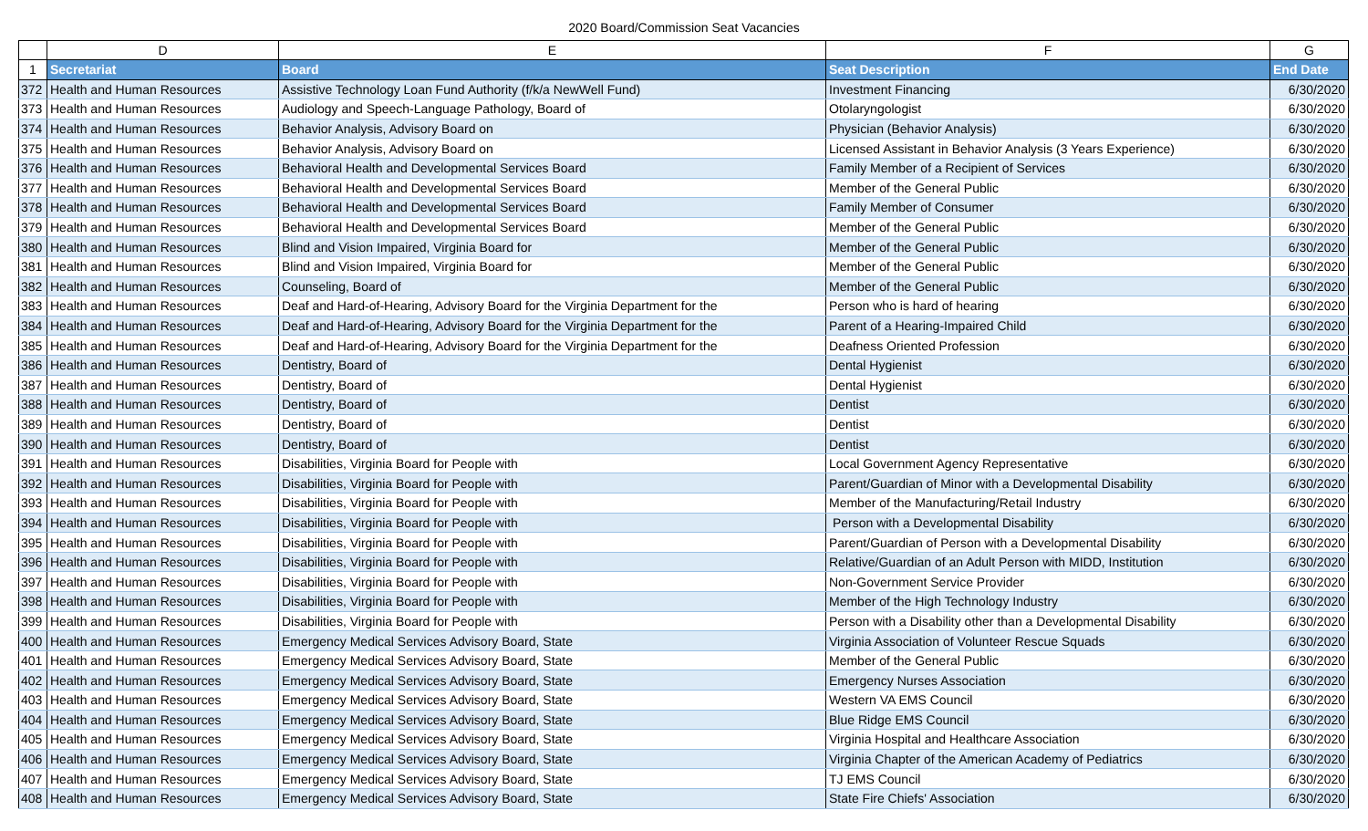2020 Board/Commission Seat Vacancies
| | D | E | F | G |
| --- | --- | --- | --- | --- |
| 1 | Secretariat | Board | Seat Description | End Date |
| 372 | Health and Human Resources | Assistive Technology Loan Fund Authority (f/k/a NewWell Fund) | Investment Financing | 6/30/2020 |
| 373 | Health and Human Resources | Audiology and Speech-Language Pathology, Board of | Otolaryngologist | 6/30/2020 |
| 374 | Health and Human Resources | Behavior Analysis, Advisory Board on | Physician (Behavior Analysis) | 6/30/2020 |
| 375 | Health and Human Resources | Behavior Analysis, Advisory Board on | Licensed Assistant in Behavior Analysis (3 Years Experience) | 6/30/2020 |
| 376 | Health and Human Resources | Behavioral Health and Developmental Services Board | Family Member of a Recipient of Services | 6/30/2020 |
| 377 | Health and Human Resources | Behavioral Health and Developmental Services Board | Member of the General Public | 6/30/2020 |
| 378 | Health and Human Resources | Behavioral Health and Developmental Services Board | Family Member of Consumer | 6/30/2020 |
| 379 | Health and Human Resources | Behavioral Health and Developmental Services Board | Member of the General Public | 6/30/2020 |
| 380 | Health and Human Resources | Blind and Vision Impaired, Virginia Board for | Member of the General Public | 6/30/2020 |
| 381 | Health and Human Resources | Blind and Vision Impaired, Virginia Board for | Member of the General Public | 6/30/2020 |
| 382 | Health and Human Resources | Counseling, Board of | Member of the General Public | 6/30/2020 |
| 383 | Health and Human Resources | Deaf and Hard-of-Hearing, Advisory Board for the Virginia Department for the | Person who is hard of hearing | 6/30/2020 |
| 384 | Health and Human Resources | Deaf and Hard-of-Hearing, Advisory Board for the Virginia Department for the | Parent of a Hearing-Impaired Child | 6/30/2020 |
| 385 | Health and Human Resources | Deaf and Hard-of-Hearing, Advisory Board for the Virginia Department for the | Deafness Oriented Profession | 6/30/2020 |
| 386 | Health and Human Resources | Dentistry, Board of | Dental Hygienist | 6/30/2020 |
| 387 | Health and Human Resources | Dentistry, Board of | Dental Hygienist | 6/30/2020 |
| 388 | Health and Human Resources | Dentistry, Board of | Dentist | 6/30/2020 |
| 389 | Health and Human Resources | Dentistry, Board of | Dentist | 6/30/2020 |
| 390 | Health and Human Resources | Dentistry, Board of | Dentist | 6/30/2020 |
| 391 | Health and Human Resources | Disabilities, Virginia Board for People with | Local Government Agency Representative | 6/30/2020 |
| 392 | Health and Human Resources | Disabilities, Virginia Board for People with | Parent/Guardian of Minor with a Developmental Disability | 6/30/2020 |
| 393 | Health and Human Resources | Disabilities, Virginia Board for People with | Member of the Manufacturing/Retail Industry | 6/30/2020 |
| 394 | Health and Human Resources | Disabilities, Virginia Board for People with | Person with a Developmental Disability | 6/30/2020 |
| 395 | Health and Human Resources | Disabilities, Virginia Board for People with | Parent/Guardian of Person with a Developmental Disability | 6/30/2020 |
| 396 | Health and Human Resources | Disabilities, Virginia Board for People with | Relative/Guardian of an Adult Person with MIDD, Institution | 6/30/2020 |
| 397 | Health and Human Resources | Disabilities, Virginia Board for People with | Non-Government Service Provider | 6/30/2020 |
| 398 | Health and Human Resources | Disabilities, Virginia Board for People with | Member of the High Technology Industry | 6/30/2020 |
| 399 | Health and Human Resources | Disabilities, Virginia Board for People with | Person with a Disability other than a Developmental Disability | 6/30/2020 |
| 400 | Health and Human Resources | Emergency Medical Services Advisory Board, State | Virginia Association of Volunteer Rescue Squads | 6/30/2020 |
| 401 | Health and Human Resources | Emergency Medical Services Advisory Board, State | Member of the General Public | 6/30/2020 |
| 402 | Health and Human Resources | Emergency Medical Services Advisory Board, State | Emergency Nurses Association | 6/30/2020 |
| 403 | Health and Human Resources | Emergency Medical Services Advisory Board, State | Western VA EMS Council | 6/30/2020 |
| 404 | Health and Human Resources | Emergency Medical Services Advisory Board, State | Blue Ridge EMS Council | 6/30/2020 |
| 405 | Health and Human Resources | Emergency Medical Services Advisory Board, State | Virginia Hospital and Healthcare Association | 6/30/2020 |
| 406 | Health and Human Resources | Emergency Medical Services Advisory Board, State | Virginia Chapter of the American Academy of Pediatrics | 6/30/2020 |
| 407 | Health and Human Resources | Emergency Medical Services Advisory Board, State | TJ EMS Council | 6/30/2020 |
| 408 | Health and Human Resources | Emergency Medical Services Advisory Board, State | State Fire Chiefs' Association | 6/30/2020 |